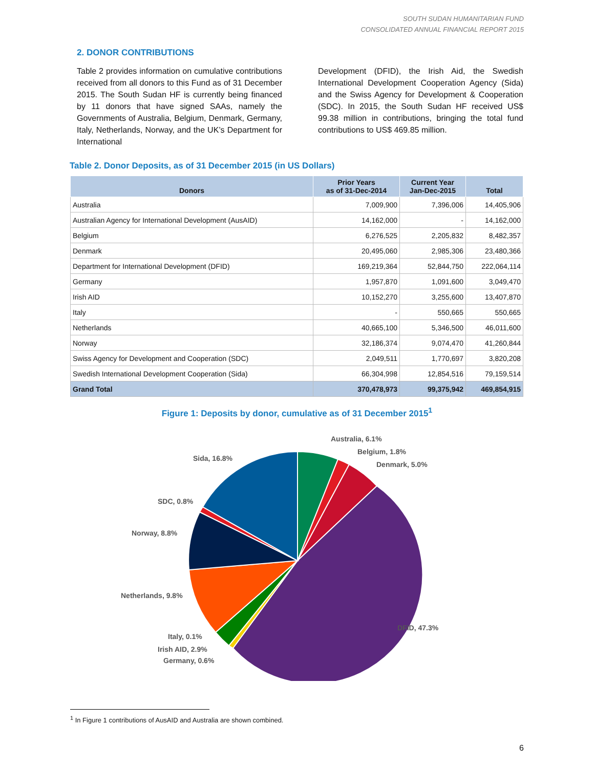SOUTH SUDAN HUMANITARIAN FUND
CONSOLIDATED ANNUAL FINANCIAL REPORT 2015
2. DONOR CONTRIBUTIONS
Table 2 provides information on cumulative contributions received from all donors to this Fund as of 31 December 2015. The South Sudan HF is currently being financed by 11 donors that have signed SAAs, namely the Governments of Australia, Belgium, Denmark, Germany, Italy, Netherlands, Norway, and the UK’s Department for International
Development (DFID), the Irish Aid, the Swedish International Development Cooperation Agency (Sida) and the Swiss Agency for Development & Cooperation (SDC). In 2015, the South Sudan HF received US$ 99.38 million in contributions, bringing the total fund contributions to US$ 469.85 million.
Table 2. Donor Deposits, as of 31 December 2015 (in US Dollars)
| Donors | Prior Years as of 31-Dec-2014 | Current Year Jan-Dec-2015 | Total |
| --- | --- | --- | --- |
| Australia | 7,009,900 | 7,396,006 | 14,405,906 |
| Australian Agency for International Development (AusAID) | 14,162,000 | - | 14,162,000 |
| Belgium | 6,276,525 | 2,205,832 | 8,482,357 |
| Denmark | 20,495,060 | 2,985,306 | 23,480,366 |
| Department for International Development (DFID) | 169,219,364 | 52,844,750 | 222,064,114 |
| Germany | 1,957,870 | 1,091,600 | 3,049,470 |
| Irish AID | 10,152,270 | 3,255,600 | 13,407,870 |
| Italy | - | 550,665 | 550,665 |
| Netherlands | 40,665,100 | 5,346,500 | 46,011,600 |
| Norway | 32,186,374 | 9,074,470 | 41,260,844 |
| Swiss Agency for Development and Cooperation (SDC) | 2,049,511 | 1,770,697 | 3,820,208 |
| Swedish International Development Cooperation (Sida) | 66,304,998 | 12,854,516 | 79,159,514 |
| Grand Total | 370,478,973 | 99,375,942 | 469,854,915 |
Figure 1: Deposits by donor, cumulative as of 31 December 2015<sup>1</sup>
Australia, 6.1%
Belgium, 1.8%
Denmark, 5.0%
Sida, 16.8%
SDC, 0.8%
Norway, 8.8%
Netherlands, 9.8%
DFID, 47.3%
Italy, 0.1%
Irish AID, 2.9%
Germany, 0.6%
<sup>1</sup> In Figure 1 contributions of AusAID and Australia are shown combined.
6